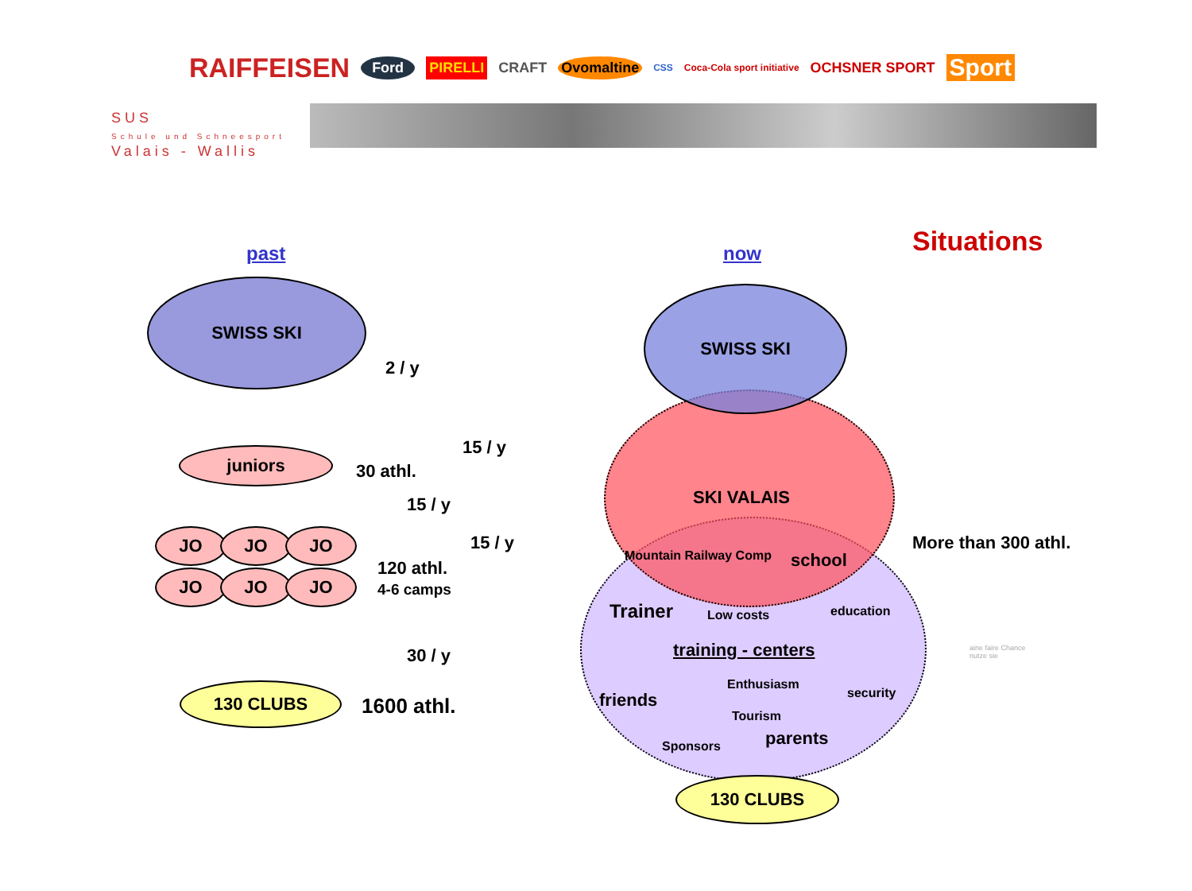RAIFFEISEN Ford PIRELLI CRAFT Ovomaltine CSS Coca-Cola sport initiative OCHSNER SPORT Sport
SUS
Schule und Schneesport
Valais - Wallis
Situations
past now
SWISS SKI
2 / y
15 / y
juniors
30 athl.
15 / y
15 / y
JO JO JO
JO JO JO
120 athl.
4-6 camps
30 / y
130 CLUBS
1600 athl.
SWISS SKI
SKI VALAIS
Mountain Railway Comp school
Trainer Low costs education
training - centers
Enthusiasm
security
friends
Tourism
parents
Sponsors
130 CLUBS
More than 300 athl.
aine faire Chance
nutze sie